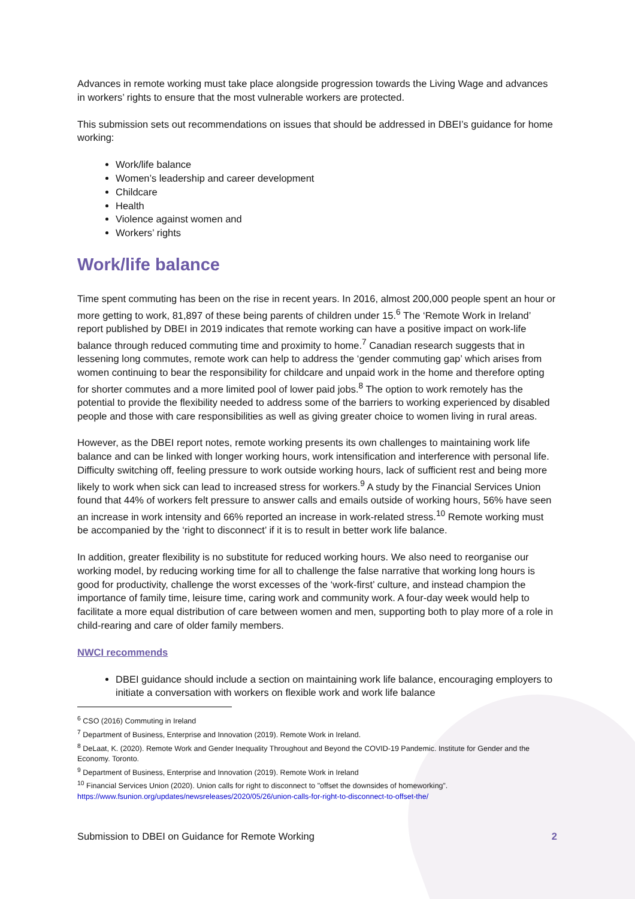Advances in remote working must take place alongside progression towards the Living Wage and advances in workers’ rights to ensure that the most vulnerable workers are protected.
This submission sets out recommendations on issues that should be addressed in DBEI’s guidance for home working:
Work/life balance
Women’s leadership and career development
Childcare
Health
Violence against women and
Workers’ rights
Work/life balance
Time spent commuting has been on the rise in recent years. In 2016, almost 200,000 people spent an hour or more getting to work, 81,897 of these being parents of children under 15.<sup>6</sup> The ‘Remote Work in Ireland’ report published by DBEI in 2019 indicates that remote working can have a positive impact on work-life balance through reduced commuting time and proximity to home.<sup>7</sup> Canadian research suggests that in lessening long commutes, remote work can help to address the ‘gender commuting gap’ which arises from women continuing to bear the responsibility for childcare and unpaid work in the home and therefore opting for shorter commutes and a more limited pool of lower paid jobs.<sup>8</sup> The option to work remotely has the potential to provide the flexibility needed to address some of the barriers to working experienced by disabled people and those with care responsibilities as well as giving greater choice to women living in rural areas.
However, as the DBEI report notes, remote working presents its own challenges to maintaining work life balance and can be linked with longer working hours, work intensification and interference with personal life. Difficulty switching off, feeling pressure to work outside working hours, lack of sufficient rest and being more likely to work when sick can lead to increased stress for workers.<sup>9</sup> A study by the Financial Services Union found that 44% of workers felt pressure to answer calls and emails outside of working hours, 56% have seen an increase in work intensity and 66% reported an increase in work-related stress.<sup>10</sup> Remote working must be accompanied by the ‘right to disconnect’ if it is to result in better work life balance.
In addition, greater flexibility is no substitute for reduced working hours. We also need to reorganise our working model, by reducing working time for all to challenge the false narrative that working long hours is good for productivity, challenge the worst excesses of the ‘work-first’ culture, and instead champion the importance of family time, leisure time, caring work and community work. A four-day week would help to facilitate a more equal distribution of care between women and men, supporting both to play more of a role in child-rearing and care of older family members.
NWCI recommends
DBEI guidance should include a section on maintaining work life balance, encouraging employers to initiate a conversation with workers on flexible work and work life balance
<sup>6</sup> CSO (2016) Commuting in Ireland
<sup>7</sup> Department of Business, Enterprise and Innovation (2019). Remote Work in Ireland.
<sup>8</sup> DeLaat, K. (2020). Remote Work and Gender Inequality Throughout and Beyond the COVID-19 Pandemic. Institute for Gender and the Economy. Toronto.
<sup>9</sup> Department of Business, Enterprise and Innovation (2019). Remote Work in Ireland
<sup>10</sup> Financial Services Union (2020). Union calls for right to disconnect to "offset the downsides of homeworking”. https://www.fsunion.org/updates/newsreleases/2020/05/26/union-calls-for-right-to-disconnect-to-offset-the/
Submission to DBEI on Guidance for Remote Working 2